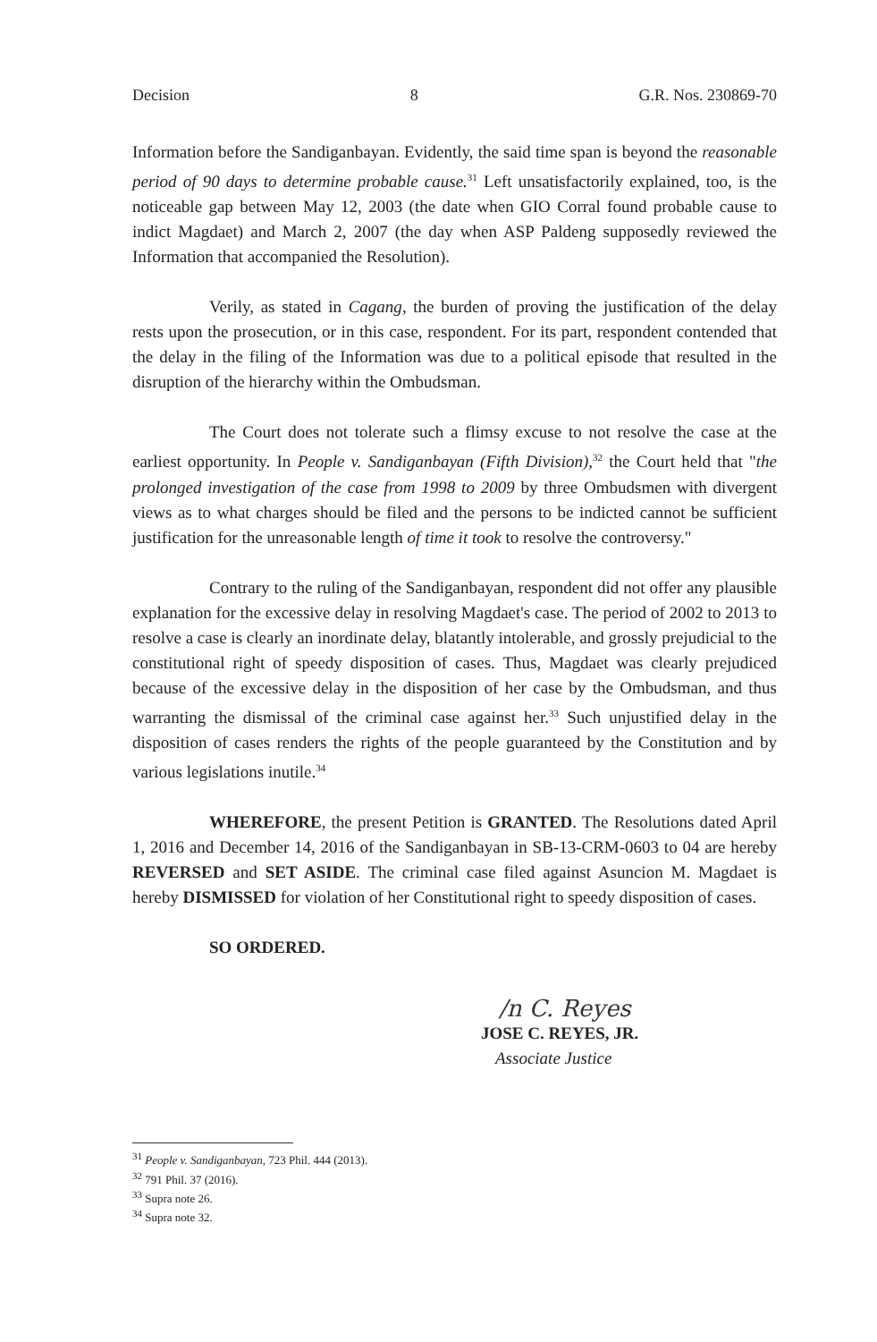Decision 8 G.R. Nos. 230869-70
Information before the Sandiganbayan. Evidently, the said time span is beyond the reasonable period of 90 days to determine probable cause.<sup>31</sup> Left unsatisfactorily explained, too, is the noticeable gap between May 12, 2003 (the date when GIO Corral found probable cause to indict Magdaet) and March 2, 2007 (the day when ASP Paldeng supposedly reviewed the Information that accompanied the Resolution).
Verily, as stated in Cagang, the burden of proving the justification of the delay rests upon the prosecution, or in this case, respondent. For its part, respondent contended that the delay in the filing of the Information was due to a political episode that resulted in the disruption of the hierarchy within the Ombudsman.
The Court does not tolerate such a flimsy excuse to not resolve the case at the earliest opportunity. In People v. Sandiganbayan (Fifth Division),<sup>32</sup> the Court held that "the prolonged investigation of the case from 1998 to 2009 by three Ombudsmen with divergent views as to what charges should be filed and the persons to be indicted cannot be sufficient justification for the unreasonable length of time it took to resolve the controversy."
Contrary to the ruling of the Sandiganbayan, respondent did not offer any plausible explanation for the excessive delay in resolving Magdaet's case. The period of 2002 to 2013 to resolve a case is clearly an inordinate delay, blatantly intolerable, and grossly prejudicial to the constitutional right of speedy disposition of cases. Thus, Magdaet was clearly prejudiced because of the excessive delay in the disposition of her case by the Ombudsman, and thus warranting the dismissal of the criminal case against her.<sup>33</sup> Such unjustified delay in the disposition of cases renders the rights of the people guaranteed by the Constitution and by various legislations inutile.<sup>34</sup>
WHEREFORE, the present Petition is GRANTED. The Resolutions dated April 1, 2016 and December 14, 2016 of the Sandiganbayan in SB-13-CRM-0603 to 04 are hereby REVERSED and SET ASIDE. The criminal case filed against Asuncion M. Magdaet is hereby DISMISSED for violation of her Constitutional right to speedy disposition of cases.
SO ORDERED.
/n C. Reyes
JOSE C. REYES, JR.
Associate Justice
<sup>31</sup> People v. Sandiganbayan, 723 Phil. 444 (2013).
<sup>32</sup> 791 Phil. 37 (2016).
<sup>33</sup> Supra note 26.
<sup>34</sup> Supra note 32.